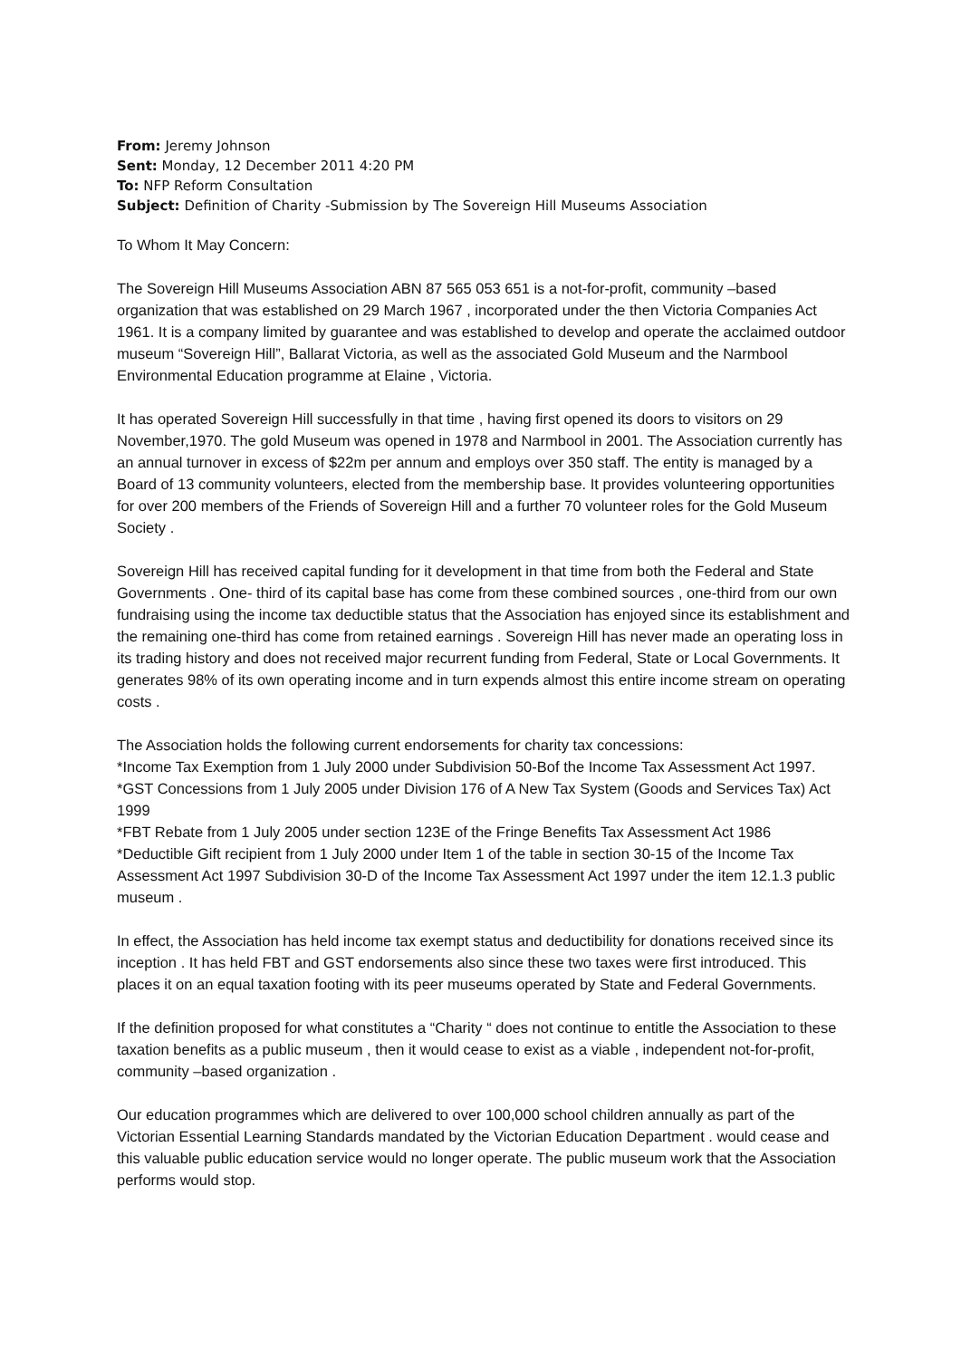From: Jeremy Johnson
Sent: Monday, 12 December 2011 4:20 PM
To: NFP Reform Consultation
Subject: Definition of Charity -Submission by The Sovereign Hill Museums Association
To Whom It May Concern:
The Sovereign Hill Museums Association ABN 87 565 053 651 is a not-for-profit, community –based organization that was established on 29 March 1967 , incorporated under the then Victoria Companies Act 1961. It is a company limited by guarantee and was established to develop and operate the acclaimed outdoor museum “Sovereign Hill”, Ballarat Victoria, as well as the associated Gold Museum and the Narmbool Environmental Education programme at Elaine , Victoria.
It has operated Sovereign Hill successfully in that time , having first opened its doors to visitors on 29 November,1970. The gold Museum was opened in 1978 and Narmbool in 2001. The Association currently has an annual turnover in excess of $22m per annum and employs over 350 staff. The entity is managed by a Board of 13 community volunteers, elected from the membership base. It provides volunteering opportunities for over 200 members of the Friends of Sovereign Hill and a further 70 volunteer roles for the Gold Museum Society .
Sovereign Hill has received capital funding for it development in that time from both the Federal and State Governments . One- third of its capital base has come from these combined sources , one-third from our own fundraising using the income tax deductible status that the Association has enjoyed since its establishment and the remaining one-third has come from retained earnings . Sovereign Hill has never made an operating loss in its trading history and does not received major recurrent funding from Federal, State or Local Governments. It generates 98% of its own operating income and in turn expends almost this entire income stream on operating costs .
The Association holds the following current endorsements for charity tax concessions:
*Income Tax Exemption from 1 July 2000 under Subdivision 50-Bof the Income Tax Assessment Act 1997.
*GST Concessions from 1 July 2005 under Division 176 of A New Tax System (Goods and Services Tax) Act 1999
*FBT Rebate from 1 July 2005 under section 123E of the Fringe Benefits Tax Assessment Act 1986
*Deductible Gift recipient from 1 July 2000 under Item 1 of the table in section 30-15 of the Income Tax Assessment Act 1997 Subdivision 30-D of the Income Tax Assessment Act 1997 under the item 12.1.3 public museum .
In effect, the Association has held income tax exempt status and deductibility for donations received since its inception . It has held FBT and GST endorsements also since these two taxes were first introduced. This places it on an equal taxation footing with its peer museums operated by State and Federal Governments.
If the definition proposed for what constitutes a “Charity “ does not continue to entitle the Association to these taxation benefits as a public museum , then it would cease to exist as a viable , independent not-for-profit, community –based organization .
Our education programmes which are delivered to over 100,000 school children annually as part of the Victorian Essential Learning Standards mandated by the Victorian Education Department . would cease and this valuable public education service would no longer operate. The public museum work that the Association performs would stop.